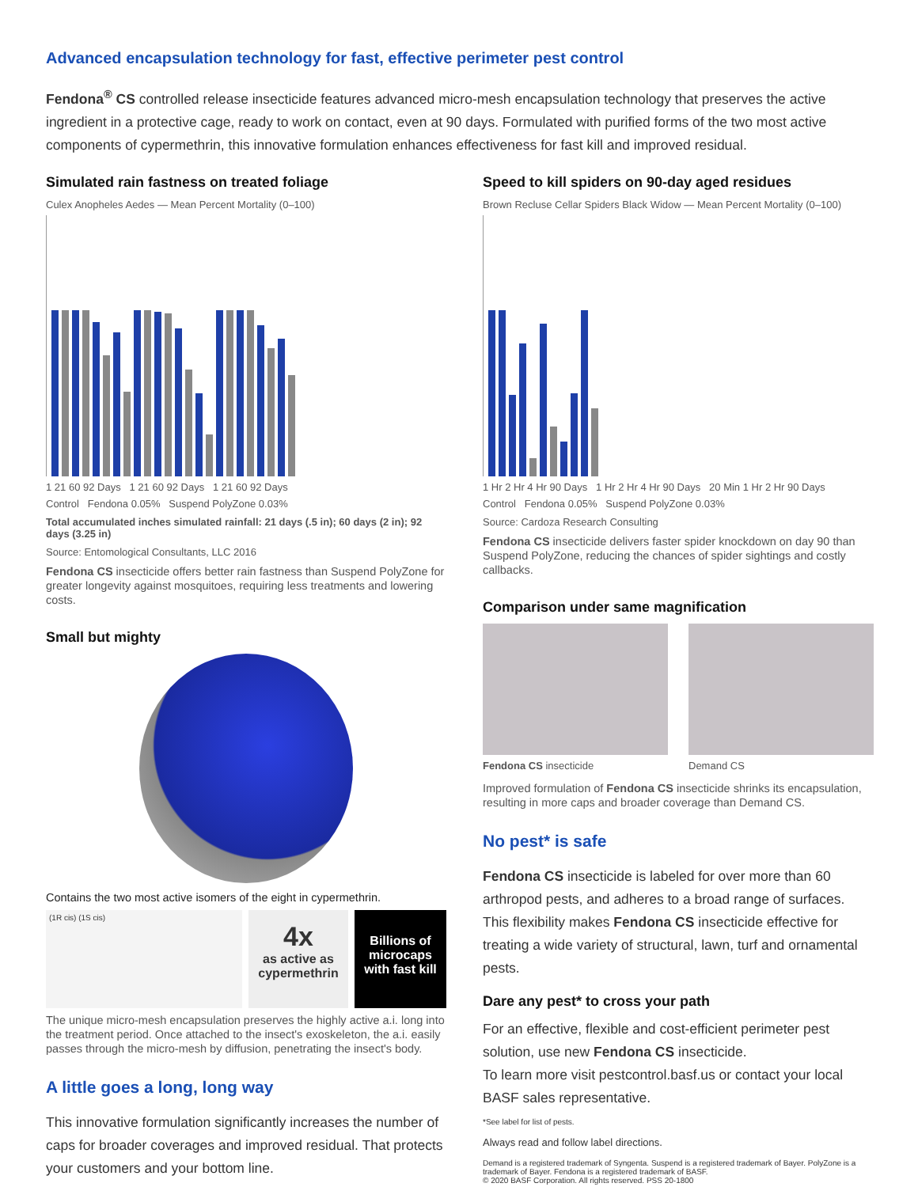Advanced encapsulation technology for fast, effective perimeter pest control
Fendona<sup>®</sup> CS controlled release insecticide features advanced micro-mesh encapsulation technology that preserves the active ingredient in a protective cage, ready to work on contact, even at 90 days. Formulated with purified forms of the two most active components of cypermethrin, this innovative formulation enhances effectiveness for fast kill and improved residual.
Simulated rain fastness on treated foliage
Culex Anopheles Aedes — Mean Percent Mortality (0–100)
1 21 60 92 Days 1 21 60 92 Days 1 21 60 92 Days
Control Fendona 0.05% Suspend PolyZone 0.03%
Total accumulated inches simulated rainfall: 21 days (.5 in); 60 days (2 in); 92 days (3.25 in)
Source: Entomological Consultants, LLC 2016
Fendona CS insecticide offers better rain fastness than Suspend PolyZone for greater longevity against mosquitoes, requiring less treatments and lowering costs.
Small but mighty
Contains the two most active isomers of the eight in cypermethrin.
(1R cis) (1S cis)
4x
as active as cypermethrin
Billions of microcaps with fast kill
The unique micro-mesh encapsulation preserves the highly active a.i. long into the treatment period. Once attached to the insect's exoskeleton, the a.i. easily passes through the micro-mesh by diffusion, penetrating the insect's body.
A little goes a long, long way
This innovative formulation significantly increases the number of caps for broader coverages and improved residual. That protects your customers and your bottom line.
Speed to kill spiders on 90-day aged residues
Brown Recluse Cellar Spiders Black Widow — Mean Percent Mortality (0–100)
1 Hr 2 Hr 4 Hr 90 Days 1 Hr 2 Hr 4 Hr 90 Days 20 Min 1 Hr 2 Hr 90 Days
Control Fendona 0.05% Suspend PolyZone 0.03%
Source: Cardoza Research Consulting
Fendona CS insecticide delivers faster spider knockdown on day 90 than Suspend PolyZone, reducing the chances of spider sightings and costly callbacks.
Comparison under same magnification
Fendona CS insecticide Demand CS
Improved formulation of Fendona CS insecticide shrinks its encapsulation, resulting in more caps and broader coverage than Demand CS.
No pest* is safe
Fendona CS insecticide is labeled for over more than 60 arthropod pests, and adheres to a broad range of surfaces. This flexibility makes Fendona CS insecticide effective for treating a wide variety of structural, lawn, turf and ornamental pests.
Dare any pest* to cross your path
For an effective, flexible and cost-efficient perimeter pest solution, use new Fendona CS insecticide.
To learn more visit pestcontrol.basf.us or contact your local BASF sales representative.
*See label for list of pests.
Always read and follow label directions.
Demand is a registered trademark of Syngenta. Suspend is a registered trademark of Bayer. PolyZone is a trademark of Bayer. Fendona is a registered trademark of BASF.
© 2020 BASF Corporation. All rights reserved. PSS 20-1800